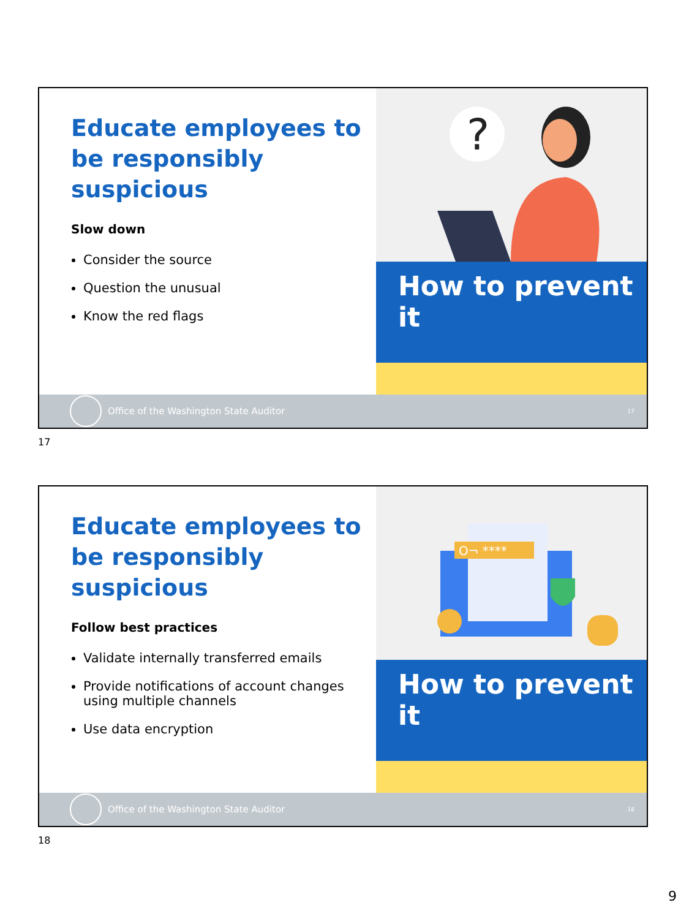Educate employees to be responsibly suspicious
Slow down
Consider the source
Question the unusual
Know the red flags
?
How to prevent it
Office of the Washington State Auditor 17
17
Educate employees to be responsibly suspicious
Follow best practices
Validate internally transferred emails
Provide notifications of account changes using multiple channels
Use data encryption
O¬ ****
How to prevent it
Office of the Washington State Auditor 18
18
9